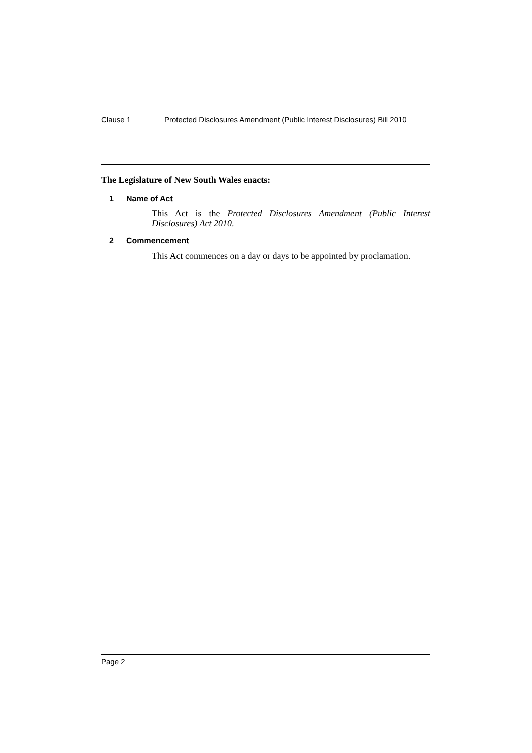Clause 1 Protected Disclosures Amendment (Public Interest Disclosures) Bill 2010
The Legislature of New South Wales enacts:
1 Name of Act
This Act is the Protected Disclosures Amendment (Public Interest Disclosures) Act 2010.
2 Commencement
This Act commences on a day or days to be appointed by proclamation.
Page 2